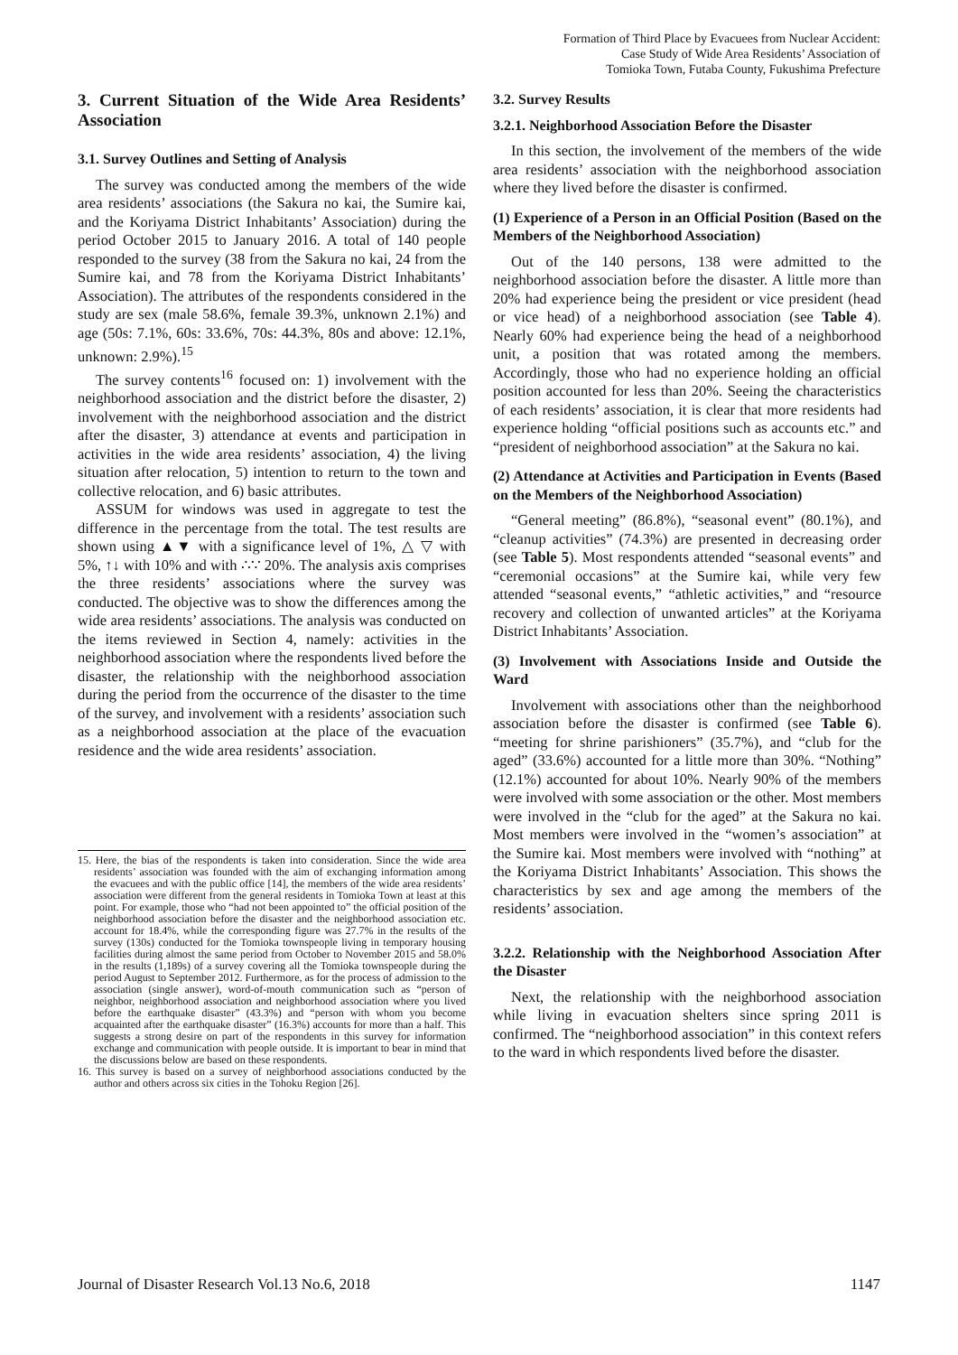Formation of Third Place by Evacuees from Nuclear Accident:
Case Study of Wide Area Residents’ Association of
Tomioka Town, Futaba County, Fukushima Prefecture
3. Current Situation of the Wide Area Residents’ Association
3.1. Survey Outlines and Setting of Analysis
The survey was conducted among the members of the wide area residents’ associations (the Sakura no kai, the Sumire kai, and the Koriyama District Inhabitants’ Association) during the period October 2015 to January 2016. A total of 140 people responded to the survey (38 from the Sakura no kai, 24 from the Sumire kai, and 78 from the Koriyama District Inhabitants’ Association). The attributes of the respondents considered in the study are sex (male 58.6%, female 39.3%, unknown 2.1%) and age (50s: 7.1%, 60s: 33.6%, 70s: 44.3%, 80s and above: 12.1%, unknown: 2.9%).<sup>15</sup>
The survey contents<sup>16</sup> focused on: 1) involvement with the neighborhood association and the district before the disaster, 2) involvement with the neighborhood association and the district after the disaster, 3) attendance at events and participation in activities in the wide area residents’ association, 4) the living situation after relocation, 5) intention to return to the town and collective relocation, and 6) basic attributes.
ASSUM for windows was used in aggregate to test the difference in the percentage from the total. The test results are shown using ▲▼ with a significance level of 1%, △ ▽ with 5%, ↑↓ with 10% and with ∴∵ 20%. The analysis axis comprises the three residents’ associations where the survey was conducted. The objective was to show the differences among the wide area residents’ associations. The analysis was conducted on the items reviewed in Section 4, namely: activities in the neighborhood association where the respondents lived before the disaster, the relationship with the neighborhood association during the period from the occurrence of the disaster to the time of the survey, and involvement with a residents’ association such as a neighborhood association at the place of the evacuation residence and the wide area residents’ association.
15. Here, the bias of the respondents is taken into consideration. Since the wide area residents’ association was founded with the aim of exchanging information among the evacuees and with the public office [14], the members of the wide area residents’ association were different from the general residents in Tomioka Town at least at this point. For example, those who “had not been appointed to” the official position of the neighborhood association before the disaster and the neighborhood association etc. account for 18.4%, while the corresponding figure was 27.7% in the results of the survey (130s) conducted for the Tomioka townspeople living in temporary housing facilities during almost the same period from October to November 2015 and 58.0% in the results (1,189s) of a survey covering all the Tomioka townspeople during the period August to September 2012. Furthermore, as for the process of admission to the association (single answer), word-of-mouth communication such as “person of neighbor, neighborhood association and neighborhood association where you lived before the earthquake disaster” (43.3%) and “person with whom you become acquainted after the earthquake disaster” (16.3%) accounts for more than a half. This suggests a strong desire on part of the respondents in this survey for information exchange and communication with people outside. It is important to bear in mind that the discussions below are based on these respondents.
16. This survey is based on a survey of neighborhood associations conducted by the author and others across six cities in the Tohoku Region [26].
3.2. Survey Results
3.2.1. Neighborhood Association Before the Disaster
In this section, the involvement of the members of the wide area residents’ association with the neighborhood association where they lived before the disaster is confirmed.
(1) Experience of a Person in an Official Position (Based on the Members of the Neighborhood Association)
Out of the 140 persons, 138 were admitted to the neighborhood association before the disaster. A little more than 20% had experience being the president or vice president (head or vice head) of a neighborhood association (see Table 4). Nearly 60% had experience being the head of a neighborhood unit, a position that was rotated among the members. Accordingly, those who had no experience holding an official position accounted for less than 20%. Seeing the characteristics of each residents’ association, it is clear that more residents had experience holding “official positions such as accounts etc.” and “president of neighborhood association” at the Sakura no kai.
(2) Attendance at Activities and Participation in Events (Based on the Members of the Neighborhood Association)
“General meeting” (86.8%), “seasonal event” (80.1%), and “cleanup activities” (74.3%) are presented in decreasing order (see Table 5). Most respondents attended “seasonal events” and “ceremonial occasions” at the Sumire kai, while very few attended “seasonal events,” “athletic activities,” and “resource recovery and collection of unwanted articles” at the Koriyama District Inhabitants’ Association.
(3) Involvement with Associations Inside and Outside the Ward
Involvement with associations other than the neighborhood association before the disaster is confirmed (see Table 6). “meeting for shrine parishioners” (35.7%), and “club for the aged” (33.6%) accounted for a little more than 30%. “Nothing” (12.1%) accounted for about 10%. Nearly 90% of the members were involved with some association or the other. Most members were involved in the “club for the aged” at the Sakura no kai. Most members were involved in the “women’s association” at the Sumire kai. Most members were involved with “nothing” at the Koriyama District Inhabitants’ Association. This shows the characteristics by sex and age among the members of the residents’ association.
3.2.2. Relationship with the Neighborhood Association After the Disaster
Next, the relationship with the neighborhood association while living in evacuation shelters since spring 2011 is confirmed. The “neighborhood association” in this context refers to the ward in which respondents lived before the disaster.
Journal of Disaster Research Vol.13 No.6, 2018 1147